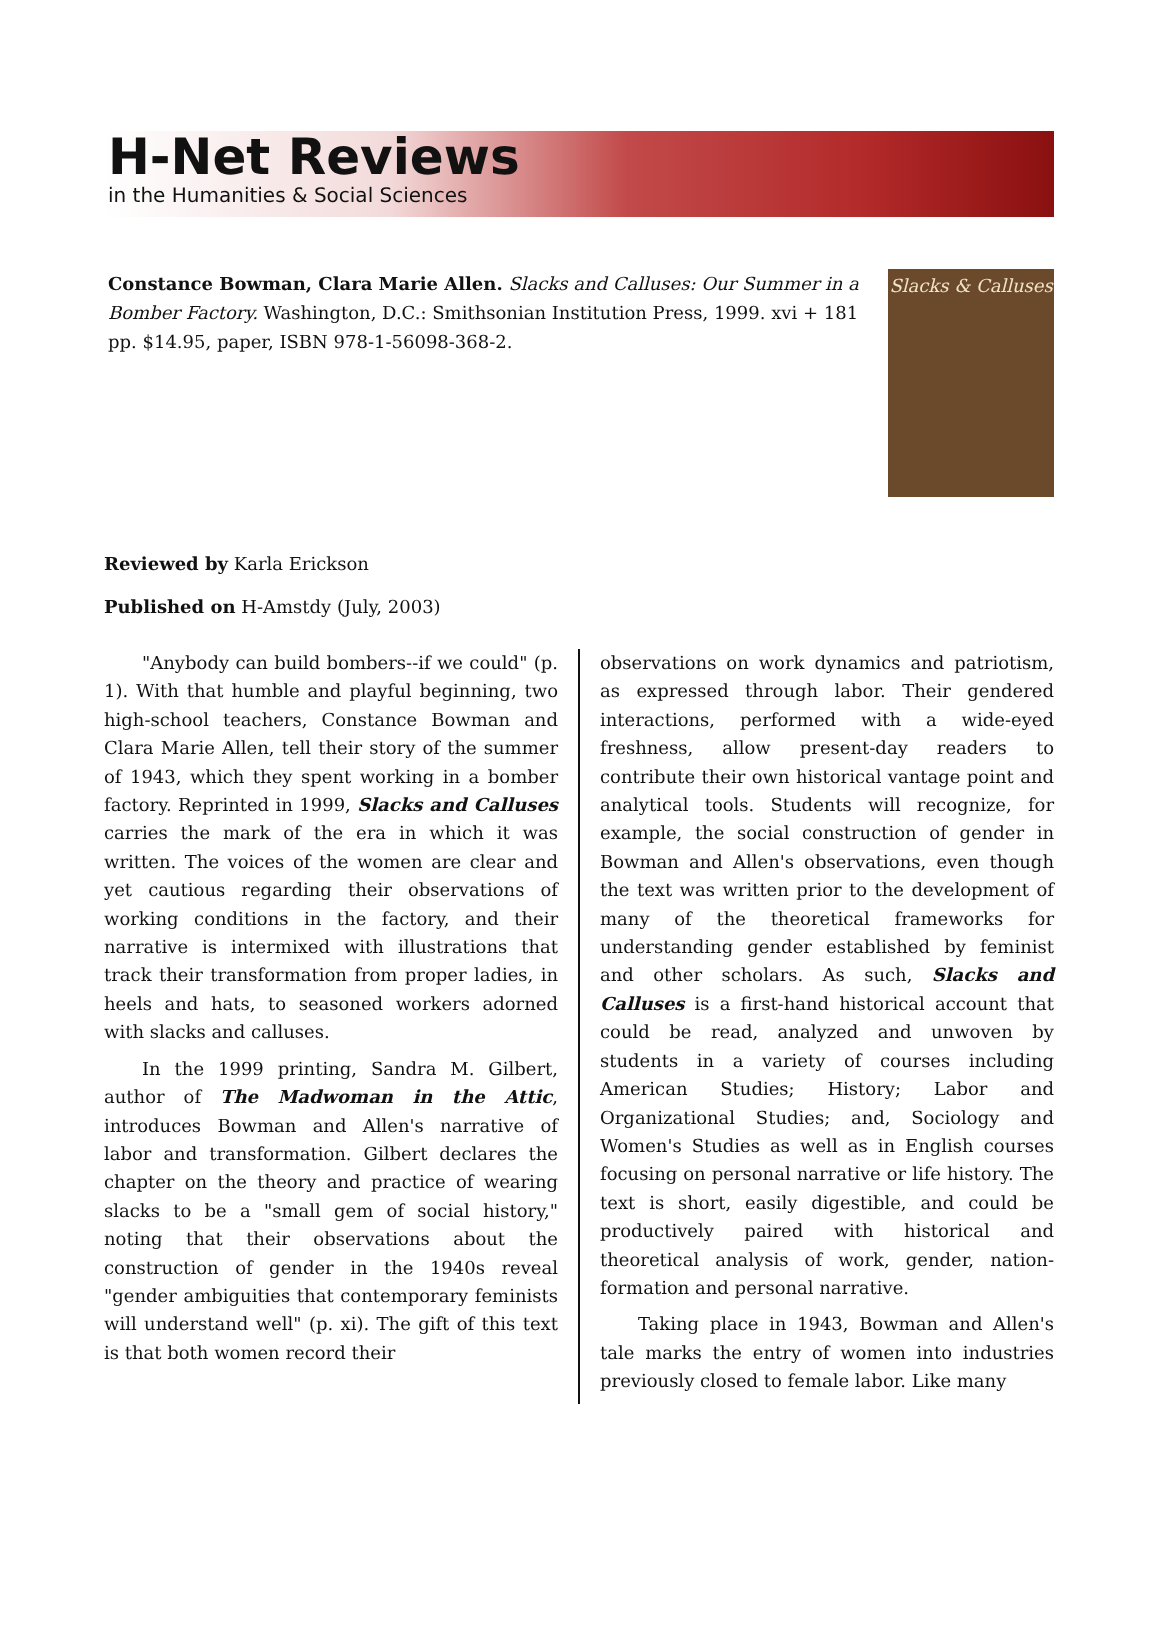H-Net Reviews
in the Humanities & Social Sciences
Constance Bowman, Clara Marie Allen. Slacks and Calluses: Our Summer in a Bomber Factory. Washington, D.C.: Smithsonian Institution Press, 1999. xvi + 181 pp. $14.95, paper, ISBN 978-1-56098-368-2.
Slacks & Calluses
Reviewed by Karla Erickson
Published on H-Amstdy (July, 2003)
"Anybody can build bombers--if we could" (p. 1). With that humble and playful beginning, two high-school teachers, Constance Bowman and Clara Marie Allen, tell their story of the summer of 1943, which they spent working in a bomber factory. Reprinted in 1999, Slacks and Calluses carries the mark of the era in which it was written. The voices of the women are clear and yet cautious regarding their observations of working conditions in the factory, and their narrative is intermixed with illustrations that track their transformation from proper ladies, in heels and hats, to seasoned workers adorned with slacks and calluses.
In the 1999 printing, Sandra M. Gilbert, author of The Madwoman in the Attic, introduces Bowman and Allen's narrative of labor and transformation. Gilbert declares the chapter on the theory and practice of wearing slacks to be a "small gem of social history," noting that their observations about the construction of gender in the 1940s reveal "gender ambiguities that contemporary feminists will understand well" (p. xi). The gift of this text is that both women record their
observations on work dynamics and patriotism, as expressed through labor. Their gendered interactions, performed with a wide-eyed freshness, allow present-day readers to contribute their own historical vantage point and analytical tools. Students will recognize, for example, the social construction of gender in Bowman and Allen's observations, even though the text was written prior to the development of many of the theoretical frameworks for understanding gender established by feminist and other scholars. As such, Slacks and Calluses is a first-hand historical account that could be read, analyzed and unwoven by students in a variety of courses including American Studies; History; Labor and Organizational Studies; and, Sociology and Women's Studies as well as in English courses focusing on personal narrative or life history. The text is short, easily digestible, and could be productively paired with historical and theoretical analysis of work, gender, nation-formation and personal narrative.
Taking place in 1943, Bowman and Allen's tale marks the entry of women into industries previously closed to female labor. Like many